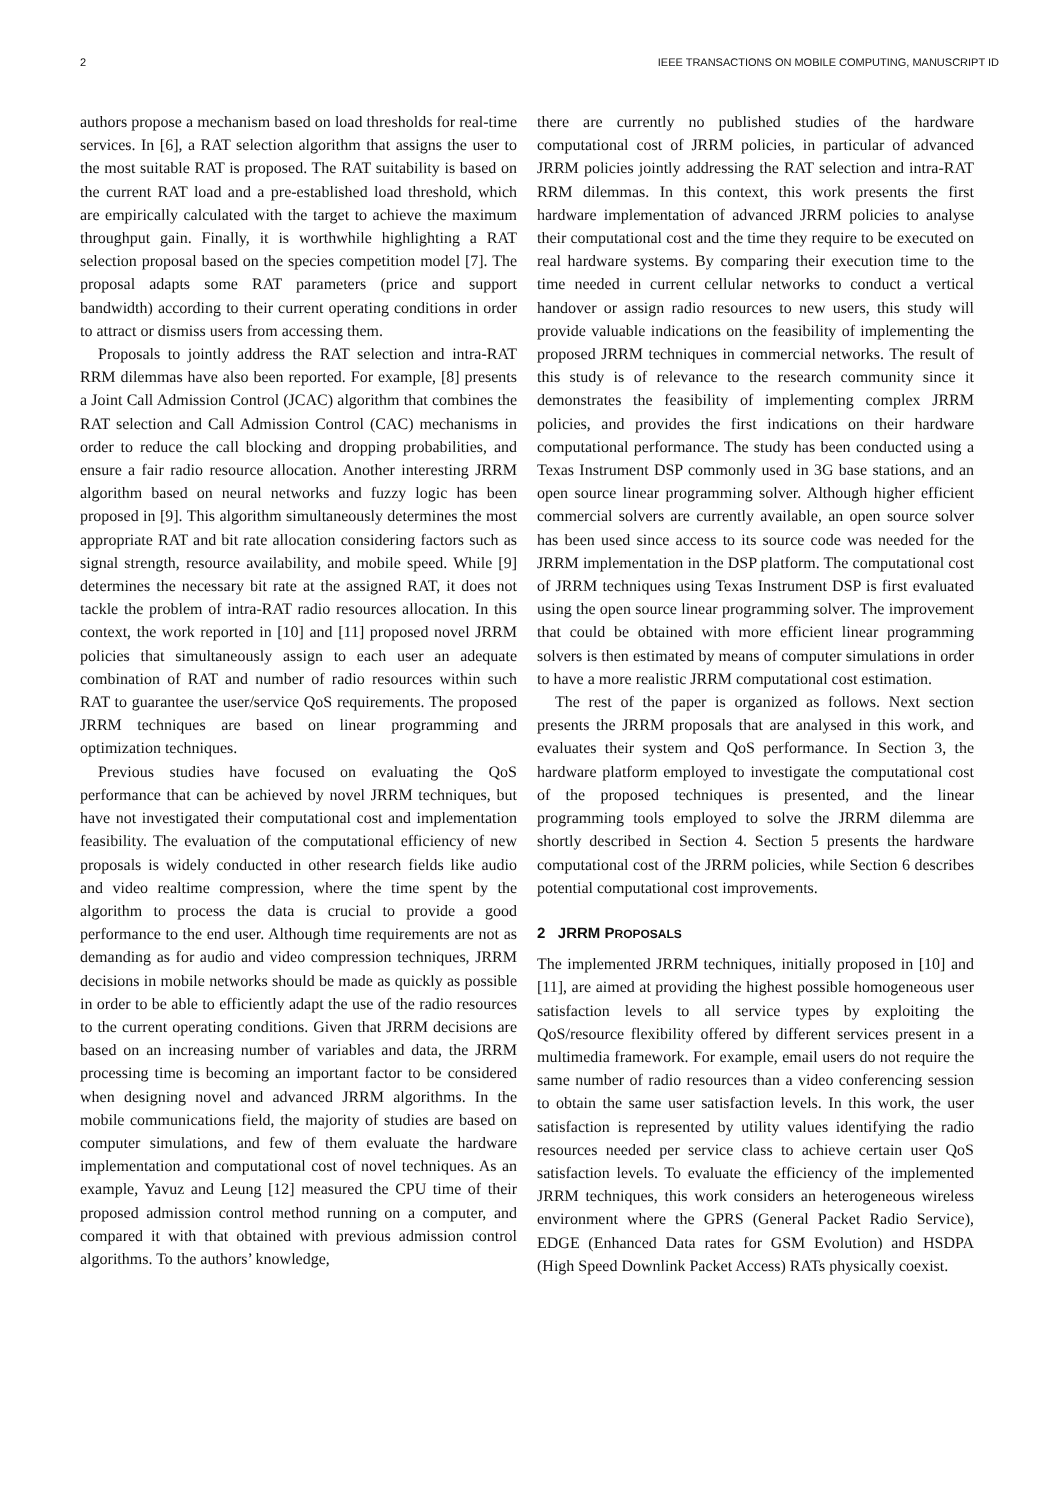2 IEEE TRANSACTIONS ON MOBILE COMPUTING, MANUSCRIPT ID
authors propose a mechanism based on load thresholds for real-time services. In [6], a RAT selection algorithm that assigns the user to the most suitable RAT is proposed. The RAT suitability is based on the current RAT load and a pre-established load threshold, which are empirically calculated with the target to achieve the maximum throughput gain. Finally, it is worthwhile highlighting a RAT selection proposal based on the species competition model [7]. The proposal adapts some RAT parameters (price and support bandwidth) according to their current operating conditions in order to attract or dismiss users from accessing them.
Proposals to jointly address the RAT selection and intra-RAT RRM dilemmas have also been reported. For example, [8] presents a Joint Call Admission Control (JCAC) algorithm that combines the RAT selection and Call Admission Control (CAC) mechanisms in order to reduce the call blocking and dropping probabilities, and ensure a fair radio resource allocation. Another interesting JRRM algorithm based on neural networks and fuzzy logic has been proposed in [9]. This algorithm simultaneously determines the most appropriate RAT and bit rate allocation considering factors such as signal strength, resource availability, and mobile speed. While [9] determines the necessary bit rate at the assigned RAT, it does not tackle the problem of intra-RAT radio resources allocation. In this context, the work reported in [10] and [11] proposed novel JRRM policies that simultaneously assign to each user an adequate combination of RAT and number of radio resources within such RAT to guarantee the user/service QoS requirements. The proposed JRRM techniques are based on linear programming and optimization techniques.
Previous studies have focused on evaluating the QoS performance that can be achieved by novel JRRM techniques, but have not investigated their computational cost and implementation feasibility. The evaluation of the computational efficiency of new proposals is widely conducted in other research fields like audio and video realtime compression, where the time spent by the algorithm to process the data is crucial to provide a good performance to the end user. Although time requirements are not as demanding as for audio and video compression techniques, JRRM decisions in mobile networks should be made as quickly as possible in order to be able to efficiently adapt the use of the radio resources to the current operating conditions. Given that JRRM decisions are based on an increasing number of variables and data, the JRRM processing time is becoming an important factor to be considered when designing novel and advanced JRRM algorithms. In the mobile communications field, the majority of studies are based on computer simulations, and few of them evaluate the hardware implementation and computational cost of novel techniques. As an example, Yavuz and Leung [12] measured the CPU time of their proposed admission control method running on a computer, and compared it with that obtained with previous admission control algorithms. To the authors’ knowledge,
there are currently no published studies of the hardware computational cost of JRRM policies, in particular of advanced JRRM policies jointly addressing the RAT selection and intra-RAT RRM dilemmas. In this context, this work presents the first hardware implementation of advanced JRRM policies to analyse their computational cost and the time they require to be executed on real hardware systems. By comparing their execution time to the time needed in current cellular networks to conduct a vertical handover or assign radio resources to new users, this study will provide valuable indications on the feasibility of implementing the proposed JRRM techniques in commercial networks. The result of this study is of relevance to the research community since it demonstrates the feasibility of implementing complex JRRM policies, and provides the first indications on their hardware computational performance. The study has been conducted using a Texas Instrument DSP commonly used in 3G base stations, and an open source linear programming solver. Although higher efficient commercial solvers are currently available, an open source solver has been used since access to its source code was needed for the JRRM implementation in the DSP platform. The computational cost of JRRM techniques using Texas Instrument DSP is first evaluated using the open source linear programming solver. The improvement that could be obtained with more efficient linear programming solvers is then estimated by means of computer simulations in order to have a more realistic JRRM computational cost estimation.
The rest of the paper is organized as follows. Next section presents the JRRM proposals that are analysed in this work, and evaluates their system and QoS performance. In Section 3, the hardware platform employed to investigate the computational cost of the proposed techniques is presented, and the linear programming tools employed to solve the JRRM dilemma are shortly described in Section 4. Section 5 presents the hardware computational cost of the JRRM policies, while Section 6 describes potential computational cost improvements.
2 JRRM PROPOSALS
The implemented JRRM techniques, initially proposed in [10] and [11], are aimed at providing the highest possible homogeneous user satisfaction levels to all service types by exploiting the QoS/resource flexibility offered by different services present in a multimedia framework. For example, email users do not require the same number of radio resources than a video conferencing session to obtain the same user satisfaction levels. In this work, the user satisfaction is represented by utility values identifying the radio resources needed per service class to achieve certain user QoS satisfaction levels. To evaluate the efficiency of the implemented JRRM techniques, this work considers an heterogeneous wireless environment where the GPRS (General Packet Radio Service), EDGE (Enhanced Data rates for GSM Evolution) and HSDPA (High Speed Downlink Packet Access) RATs physically coexist.